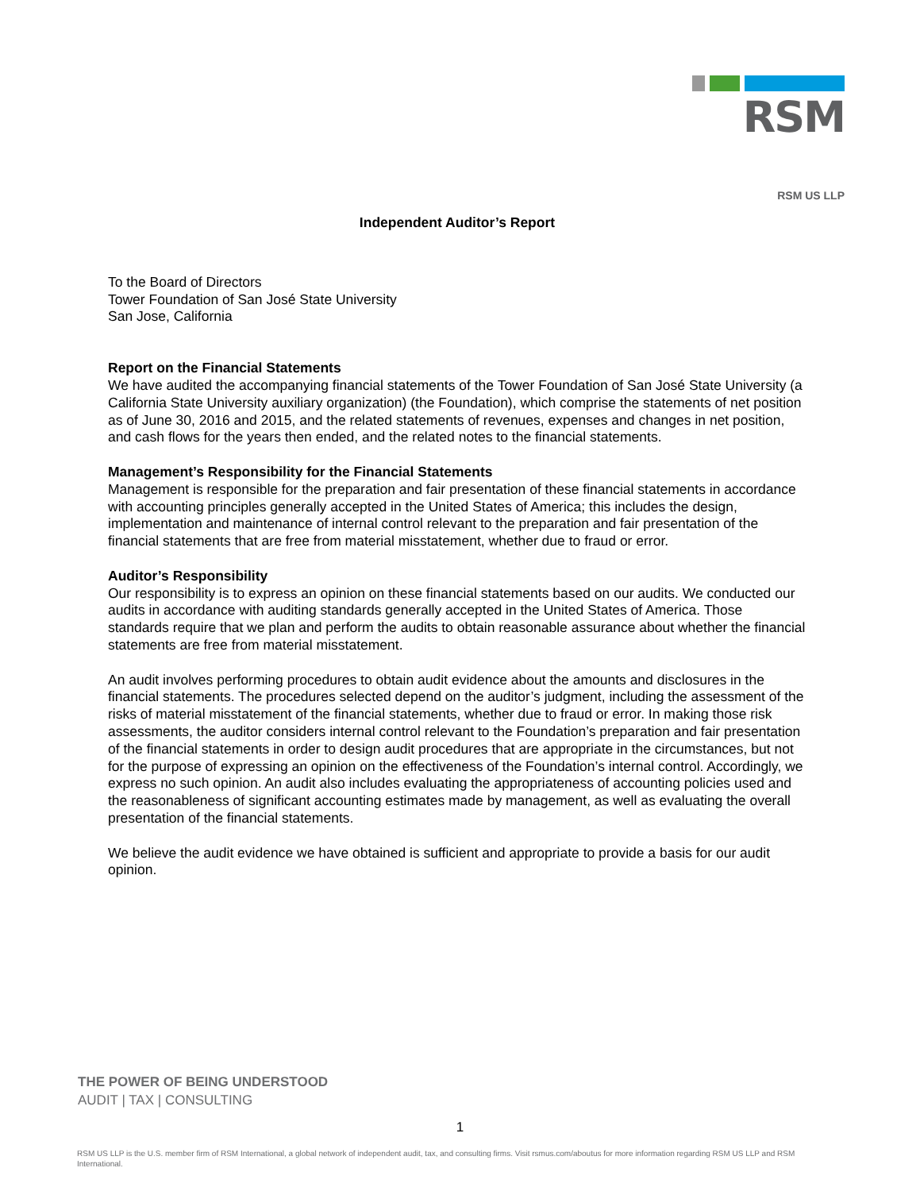RSM
RSM US LLP
Independent Auditor’s Report
To the Board of Directors
Tower Foundation of San José State University
San Jose, California
Report on the Financial Statements
We have audited the accompanying financial statements of the Tower Foundation of San José State University (a California State University auxiliary organization) (the Foundation), which comprise the statements of net position as of June 30, 2016 and 2015, and the related statements of revenues, expenses and changes in net position, and cash flows for the years then ended, and the related notes to the financial statements.
Management’s Responsibility for the Financial Statements
Management is responsible for the preparation and fair presentation of these financial statements in accordance with accounting principles generally accepted in the United States of America; this includes the design, implementation and maintenance of internal control relevant to the preparation and fair presentation of the financial statements that are free from material misstatement, whether due to fraud or error.
Auditor’s Responsibility
Our responsibility is to express an opinion on these financial statements based on our audits. We conducted our audits in accordance with auditing standards generally accepted in the United States of America. Those standards require that we plan and perform the audits to obtain reasonable assurance about whether the financial statements are free from material misstatement.
An audit involves performing procedures to obtain audit evidence about the amounts and disclosures in the financial statements. The procedures selected depend on the auditor’s judgment, including the assessment of the risks of material misstatement of the financial statements, whether due to fraud or error. In making those risk assessments, the auditor considers internal control relevant to the Foundation’s preparation and fair presentation of the financial statements in order to design audit procedures that are appropriate in the circumstances, but not for the purpose of expressing an opinion on the effectiveness of the Foundation’s internal control. Accordingly, we express no such opinion. An audit also includes evaluating the appropriateness of accounting policies used and the reasonableness of significant accounting estimates made by management, as well as evaluating the overall presentation of the financial statements.
We believe the audit evidence we have obtained is sufficient and appropriate to provide a basis for our audit opinion.
THE POWER OF BEING UNDERSTOOD
AUDIT | TAX | CONSULTING
1
RSM US LLP is the U.S. member firm of RSM International, a global network of independent audit, tax, and consulting firms. Visit rsmus.com/aboutus for more information regarding RSM US LLP and RSM International.